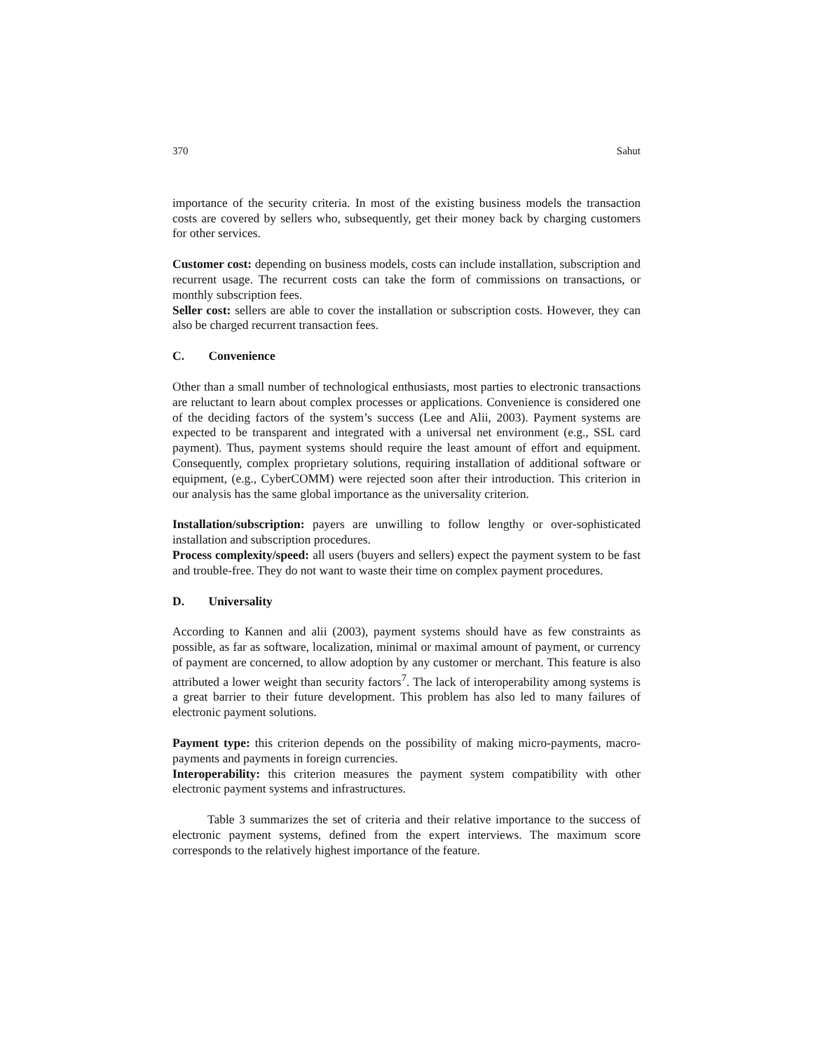370 Sahut
importance of the security criteria. In most of the existing business models the transaction costs are covered by sellers who, subsequently, get their money back by charging customers for other services.
Customer cost: depending on business models, costs can include installation, subscription and recurrent usage. The recurrent costs can take the form of commissions on transactions, or monthly subscription fees.
Seller cost: sellers are able to cover the installation or subscription costs. However, they can also be charged recurrent transaction fees.
C. Convenience
Other than a small number of technological enthusiasts, most parties to electronic transactions are reluctant to learn about complex processes or applications. Convenience is considered one of the deciding factors of the system’s success (Lee and Alii, 2003). Payment systems are expected to be transparent and integrated with a universal net environment (e.g., SSL card payment). Thus, payment systems should require the least amount of effort and equipment. Consequently, complex proprietary solutions, requiring installation of additional software or equipment, (e.g., CyberCOMM) were rejected soon after their introduction. This criterion in our analysis has the same global importance as the universality criterion.
Installation/subscription: payers are unwilling to follow lengthy or over-sophisticated installation and subscription procedures.
Process complexity/speed: all users (buyers and sellers) expect the payment system to be fast and trouble-free. They do not want to waste their time on complex payment procedures.
D. Universality
According to Kannen and alii (2003), payment systems should have as few constraints as possible, as far as software, localization, minimal or maximal amount of payment, or currency of payment are concerned, to allow adoption by any customer or merchant. This feature is also attributed a lower weight than security factors<sup>7</sup>. The lack of interoperability among systems is a great barrier to their future development. This problem has also led to many failures of electronic payment solutions.
Payment type: this criterion depends on the possibility of making micro-payments, macro-payments and payments in foreign currencies.
Interoperability: this criterion measures the payment system compatibility with other electronic payment systems and infrastructures.
Table 3 summarizes the set of criteria and their relative importance to the success of electronic payment systems, defined from the expert interviews. The maximum score corresponds to the relatively highest importance of the feature.